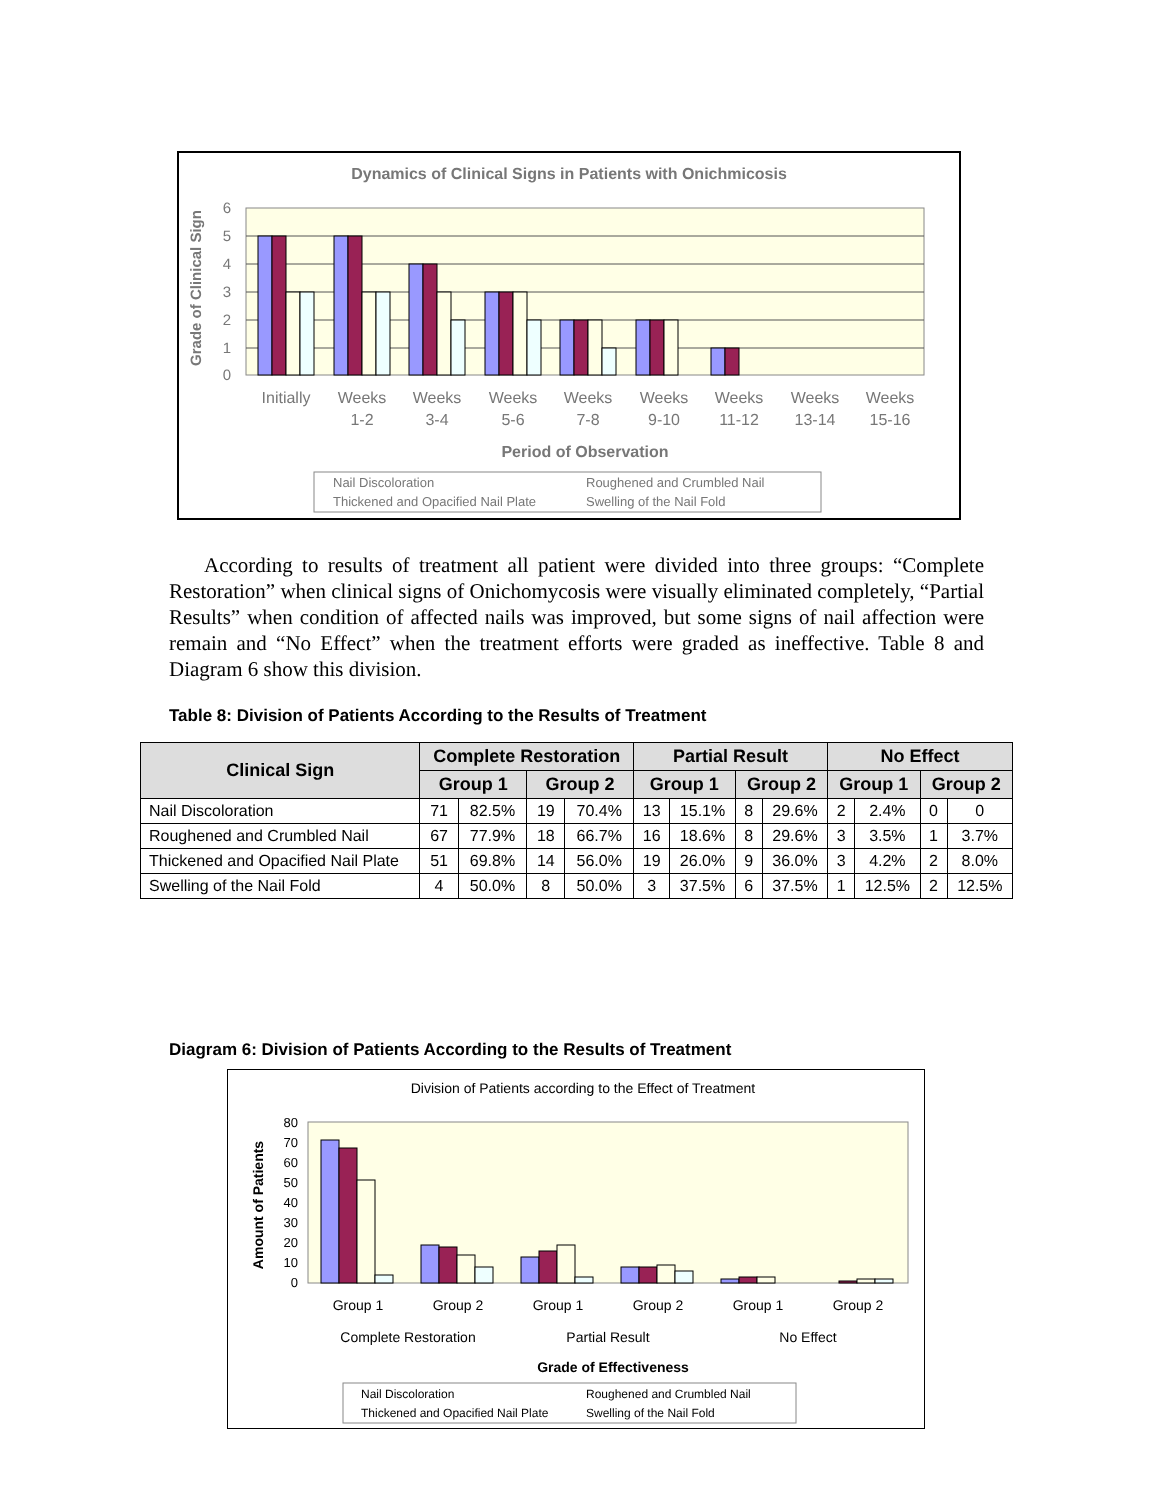Dynamics of Clinical Signs in Patients with Onichmicosis
6
5
4
3
2
1
0
Grade of Clinical Sign
Initially
Weeks
1-2
Weeks
3-4
Weeks
5-6
Weeks
7-8
Weeks
9-10
Weeks
11-12
Weeks
13-14
Weeks
15-16
Period of Observation
Nail Discoloration
Roughened and Crumbled Nail
Thickened and Opacified Nail Plate
Swelling of the Nail Fold
According to results of treatment all patient were divided into three groups: “Complete Restoration” when clinical signs of Onichomycosis were visually eliminated completely, “Partial Results” when condition of affected nails was improved, but some signs of nail affection were remain and “No Effect” when the treatment efforts were graded as ineffective. Table 8 and Diagram 6 show this division.
Table 8: Division of Patients According to the Results of Treatment
| Clinical Sign | Complete Restoration | | | | Partial Result | | | | No Effect | | | |
| --- | --- | --- | --- | --- | --- | --- | --- | --- | --- | --- | --- | --- |
| | Group 1 | | Group 2 | | Group 1 | | Group 2 | | Group 1 | | Group 2 | |
| Nail Discoloration | 71 | 82.5% | 19 | 70.4% | 13 | 15.1% | 8 | 29.6% | 2 | 2.4% | 0 | 0 |
| Roughened and Crumbled Nail | 67 | 77.9% | 18 | 66.7% | 16 | 18.6% | 8 | 29.6% | 3 | 3.5% | 1 | 3.7% |
| Thickened and Opacified Nail Plate | 51 | 69.8% | 14 | 56.0% | 19 | 26.0% | 9 | 36.0% | 3 | 4.2% | 2 | 8.0% |
| Swelling of the Nail Fold | 4 | 50.0% | 8 | 50.0% | 3 | 37.5% | 6 | 37.5% | 1 | 12.5% | 2 | 12.5% |
Diagram 6: Division of Patients According to the Results of Treatment
Division of Patients according to the Effect of Treatment
80
70
60
50
40
30
20
10
0
Amount of Patients
Group 1
Group 2
Group 1
Group 2
Group 1
Group 2
Complete Restoration
Partial Result
No Effect
Grade of Effectiveness
Nail Discoloration
Roughened and Crumbled Nail
Thickened and Opacified Nail Plate
Swelling of the Nail Fold